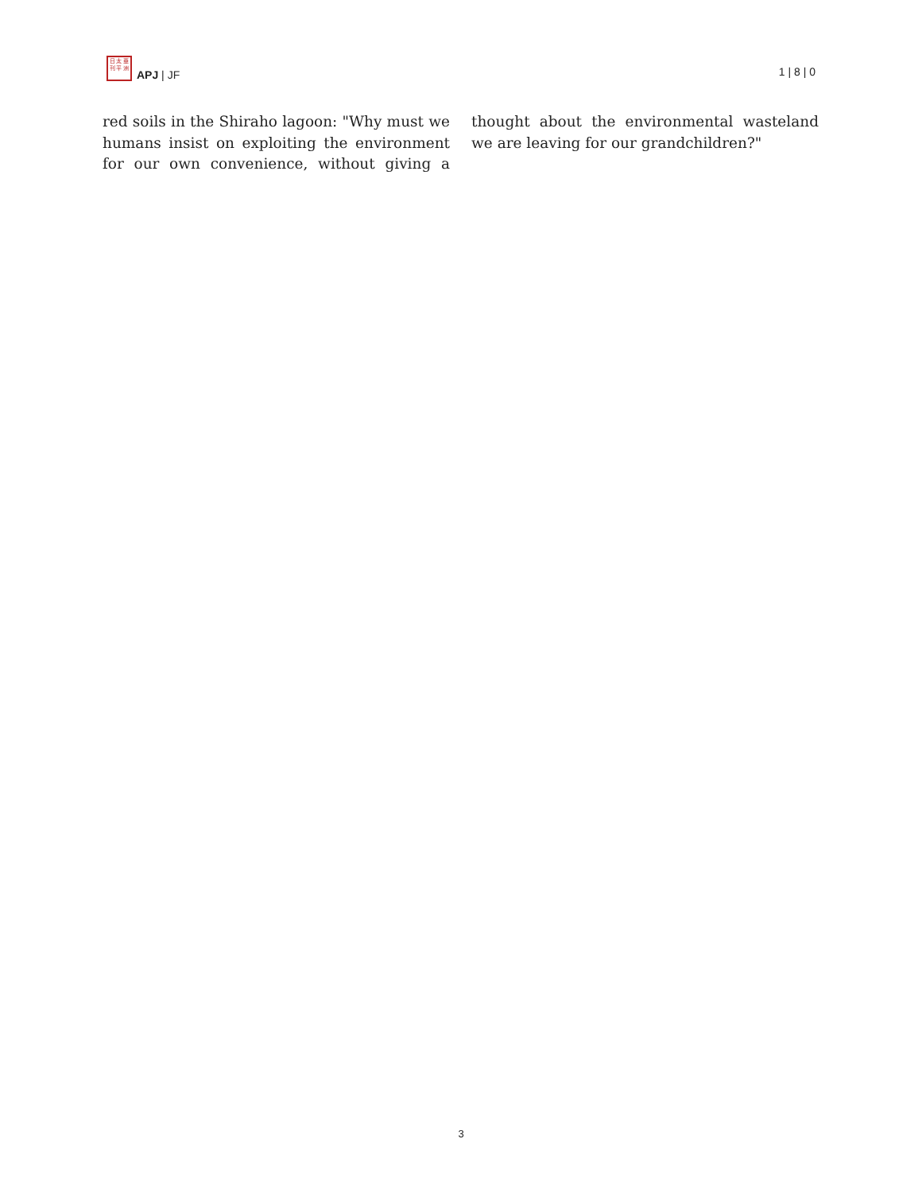日 太 亜
刊 平 洲
APJ | JF
1 | 8 | 0
red soils in the Shiraho lagoon: "Why must we humans insist on exploiting the environment for our own convenience, without giving a thought about the environmental wasteland we are leaving for our grandchildren?"
3